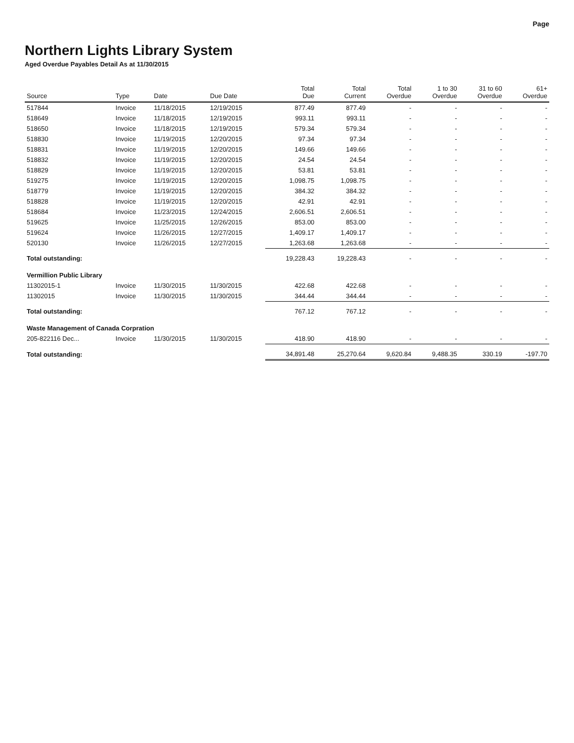Page
Northern Lights Library System
Aged Overdue Payables Detail As at 11/30/2015
| Source | Type | Date | Due Date | Total Due | Total Current | Total Overdue | 1 to 30 Overdue | 31 to 60 Overdue | 61+ Overdue |
| --- | --- | --- | --- | --- | --- | --- | --- | --- | --- |
| 517844 | Invoice | 11/18/2015 | 12/19/2015 | 877.49 | 877.49 | - | - | - | - |
| 518649 | Invoice | 11/18/2015 | 12/19/2015 | 993.11 | 993.11 | - | - | - | - |
| 518650 | Invoice | 11/18/2015 | 12/19/2015 | 579.34 | 579.34 | - | - | - | - |
| 518830 | Invoice | 11/19/2015 | 12/20/2015 | 97.34 | 97.34 | - | - | - | - |
| 518831 | Invoice | 11/19/2015 | 12/20/2015 | 149.66 | 149.66 | - | - | - | - |
| 518832 | Invoice | 11/19/2015 | 12/20/2015 | 24.54 | 24.54 | - | - | - | - |
| 518829 | Invoice | 11/19/2015 | 12/20/2015 | 53.81 | 53.81 | - | - | - | - |
| 519275 | Invoice | 11/19/2015 | 12/20/2015 | 1,098.75 | 1,098.75 | - | - | - | - |
| 518779 | Invoice | 11/19/2015 | 12/20/2015 | 384.32 | 384.32 | - | - | - | - |
| 518828 | Invoice | 11/19/2015 | 12/20/2015 | 42.91 | 42.91 | - | - | - | - |
| 518684 | Invoice | 11/23/2015 | 12/24/2015 | 2,606.51 | 2,606.51 | - | - | - | - |
| 519625 | Invoice | 11/25/2015 | 12/26/2015 | 853.00 | 853.00 | - | - | - | - |
| 519624 | Invoice | 11/26/2015 | 12/27/2015 | 1,409.17 | 1,409.17 | - | - | - | - |
| 520130 | Invoice | 11/26/2015 | 12/27/2015 | 1,263.68 | 1,263.68 | - | - | - | - |
| Total outstanding: | | | | 19,228.43 | 19,228.43 | - | - | - | - |
| Vermillion Public Library | | | | | | | | | |
| 11302015-1 | Invoice | 11/30/2015 | 11/30/2015 | 422.68 | 422.68 | - | - | - | - |
| 11302015 | Invoice | 11/30/2015 | 11/30/2015 | 344.44 | 344.44 | - | - | - | - |
| Total outstanding: | | | | 767.12 | 767.12 | - | - | - | - |
| Waste Management of Canada Corpration | | | | | | | | | |
| 205-822116 Dec... | Invoice | 11/30/2015 | 11/30/2015 | 418.90 | 418.90 | - | - | - | - |
| Total outstanding: | | | | 34,891.48 | 25,270.64 | 9,620.84 | 9,488.35 | 330.19 | -197.70 |